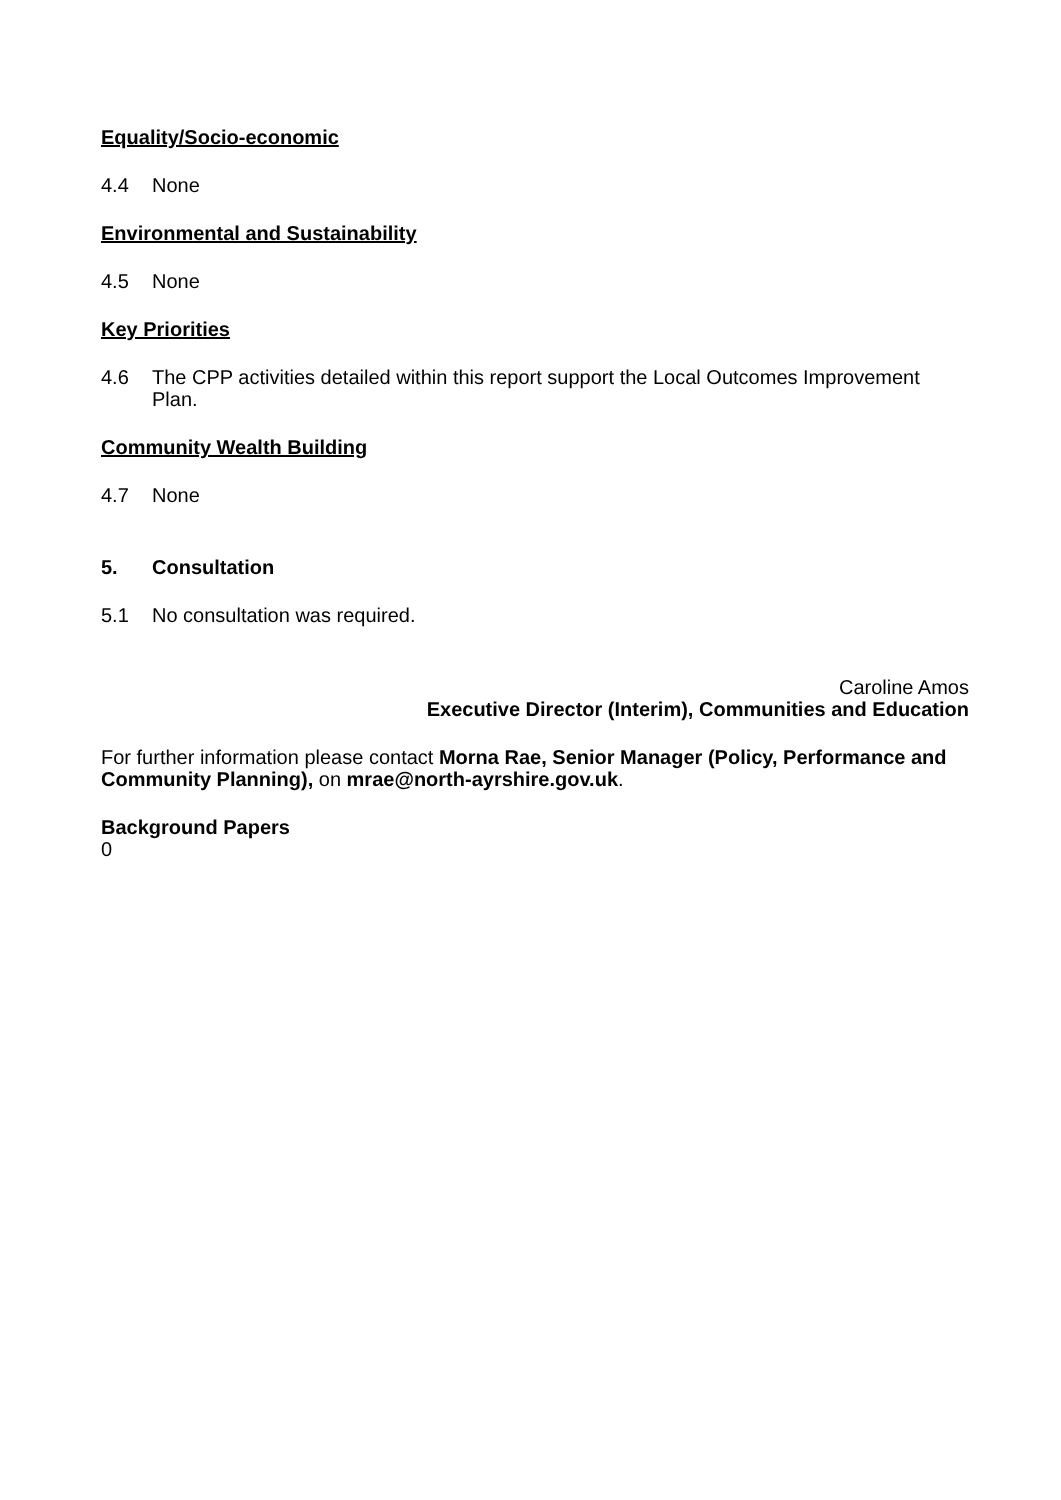Equality/Socio-economic
4.4 None
Environmental and Sustainability
4.5 None
Key Priorities
4.6 The CPP activities detailed within this report support the Local Outcomes Improvement Plan.
Community Wealth Building
4.7 None
5. Consultation
5.1 No consultation was required.
Caroline Amos
Executive Director (Interim), Communities and Education
For further information please contact Morna Rae, Senior Manager (Policy, Performance and Community Planning), on mrae@north-ayrshire.gov.uk.
Background Papers
0